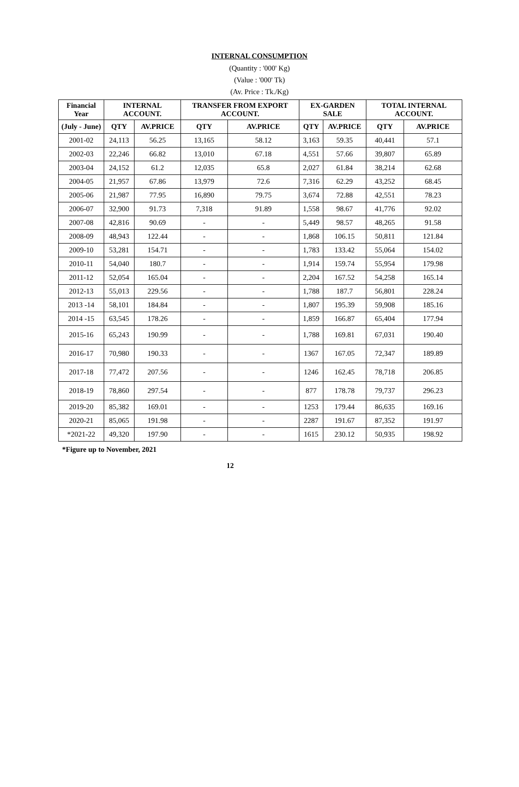INTERNAL CONSUMPTION
(Quantity : '000' Kg)
(Value : '000' Tk)
(Av. Price : Tk./Kg)
| Financial Year | INTERNAL ACCOUNT. | | TRANSFER FROM EXPORT ACCOUNT. | | EX-GARDEN SALE | | TOTAL INTERNAL ACCOUNT. | |
| --- | --- | --- | --- | --- | --- | --- | --- | --- |
| (July - June) | QTY | AV.PRICE | QTY | AV.PRICE | QTY | AV.PRICE | QTY | AV.PRICE |
| 2001-02 | 24,113 | 56.25 | 13,165 | 58.12 | 3,163 | 59.35 | 40,441 | 57.1 |
| 2002-03 | 22,246 | 66.82 | 13,010 | 67.18 | 4,551 | 57.66 | 39,807 | 65.89 |
| 2003-04 | 24,152 | 61.2 | 12,035 | 65.8 | 2,027 | 61.84 | 38,214 | 62.68 |
| 2004-05 | 21,957 | 67.86 | 13,979 | 72.6 | 7,316 | 62.29 | 43,252 | 68.45 |
| 2005-06 | 21,987 | 77.95 | 16,890 | 79.75 | 3,674 | 72.88 | 42,551 | 78.23 |
| 2006-07 | 32,900 | 91.73 | 7,318 | 91.89 | 1,558 | 98.67 | 41,776 | 92.02 |
| 2007-08 | 42,816 | 90.69 | - | - | 5,449 | 98.57 | 48,265 | 91.58 |
| 2008-09 | 48,943 | 122.44 | - | - | 1,868 | 106.15 | 50,811 | 121.84 |
| 2009-10 | 53,281 | 154.71 | - | - | 1,783 | 133.42 | 55,064 | 154.02 |
| 2010-11 | 54,040 | 180.7 | - | - | 1,914 | 159.74 | 55,954 | 179.98 |
| 2011-12 | 52,054 | 165.04 | - | - | 2,204 | 167.52 | 54,258 | 165.14 |
| 2012-13 | 55,013 | 229.56 | - | - | 1,788 | 187.7 | 56,801 | 228.24 |
| 2013 -14 | 58,101 | 184.84 | - | - | 1,807 | 195.39 | 59,908 | 185.16 |
| 2014 -15 | 63,545 | 178.26 | - | - | 1,859 | 166.87 | 65,404 | 177.94 |
| 2015-16 | 65,243 | 190.99 | - | - | 1,788 | 169.81 | 67,031 | 190.40 |
| 2016-17 | 70,980 | 190.33 | - | - | 1367 | 167.05 | 72,347 | 189.89 |
| 2017-18 | 77,472 | 207.56 | - | - | 1246 | 162.45 | 78,718 | 206.85 |
| 2018-19 | 78,860 | 297.54 | - | - | 877 | 178.78 | 79,737 | 296.23 |
| 2019-20 | 85,382 | 169.01 | - | - | 1253 | 179.44 | 86,635 | 169.16 |
| 2020-21 | 85,065 | 191.98 | - | - | 2287 | 191.67 | 87,352 | 191.97 |
| *2021-22 | 49,320 | 197.90 | - | - | 1615 | 230.12 | 50,935 | 198.92 |
*Figure up to November, 2021
12